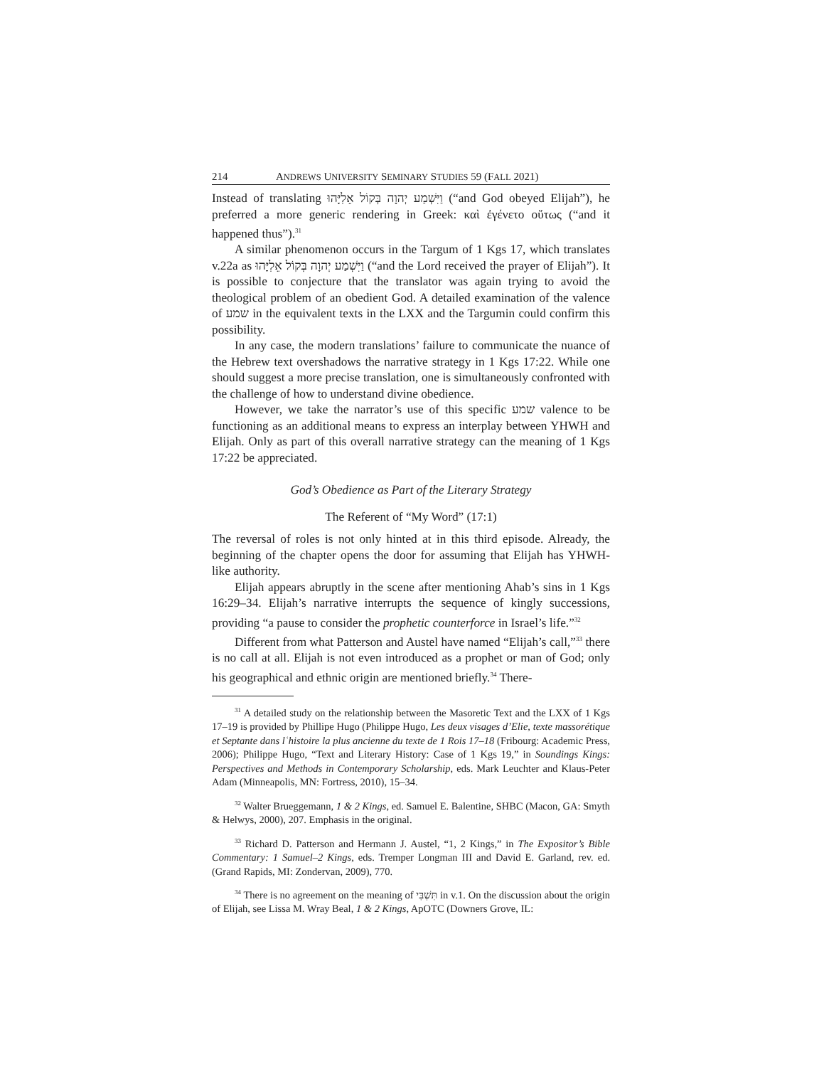214 ANDREWS UNIVERSITY SEMINARY STUDIES 59 (FALL 2021)
Instead of translating וַיִּשְׁמַע יְהוָה בְּקוֹל אֵלִיָּהוּ (“and God obeyed Elijah”), he preferred a more generic rendering in Greek: καὶ ἐγένετο οὕτως (“and it happened thus”).<sup>31</sup>
A similar phenomenon occurs in the Targum of 1 Kgs 17, which translates v.22a as וַיִּשְׁמַע יְהוָה בְּקוֹל אֵלִיָּהוּ (“and the Lord received the prayer of Elijah”). It is possible to conjecture that the translator was again trying to avoid the theological problem of an obedient God. A detailed examination of the valence of שמע in the equivalent texts in the LXX and the Targumin could confirm this possibility.
In any case, the modern translations’ failure to communicate the nuance of the Hebrew text overshadows the narrative strategy in 1 Kgs 17:22. While one should suggest a more precise translation, one is simultaneously confronted with the challenge of how to understand divine obedience.
However, we take the narrator’s use of this specific שמע valence to be functioning as an additional means to express an interplay between YHWH and Elijah. Only as part of this overall narrative strategy can the meaning of 1 Kgs 17:22 be appreciated.
God’s Obedience as Part of the Literary Strategy
The Referent of “My Word” (17:1)
The reversal of roles is not only hinted at in this third episode. Already, the beginning of the chapter opens the door for assuming that Elijah has YHWH-like authority.
Elijah appears abruptly in the scene after mentioning Ahab’s sins in 1 Kgs 16:29–34. Elijah’s narrative interrupts the sequence of kingly successions, providing “a pause to consider the prophetic counterforce in Israel’s life.”<sup>32</sup>
Different from what Patterson and Austel have named “Elijah’s call,”<sup>33</sup> there is no call at all. Elijah is not even introduced as a prophet or man of God; only his geographical and ethnic origin are mentioned briefly.<sup>34</sup> There-
<sup>31</sup> A detailed study on the relationship between the Masoretic Text and the LXX of 1 Kgs 17–19 is provided by Phillipe Hugo (Philippe Hugo, Les deux visages d’Elie, texte massorétique et Septante dans lʿhistoire la plus ancienne du texte de 1 Rois 17–18 (Fribourg: Academic Press, 2006); Philippe Hugo, “Text and Literary History: Case of 1 Kgs 19,” in Soundings Kings: Perspectives and Methods in Contemporary Scholarship, eds. Mark Leuchter and Klaus-Peter Adam (Minneapolis, MN: Fortress, 2010), 15–34.
<sup>32</sup> Walter Brueggemann, 1 & 2 Kings, ed. Samuel E. Balentine, SHBC (Macon, GA: Smyth & Helwys, 2000), 207. Emphasis in the original.
<sup>33</sup> Richard D. Patterson and Hermann J. Austel, “1, 2 Kings,” in The Expositor’s Bible Commentary: 1 Samuel–2 Kings, eds. Tremper Longman III and David E. Garland, rev. ed. (Grand Rapids, MI: Zondervan, 2009), 770.
<sup>34</sup> There is no agreement on the meaning of תִּשְׁבִּי in v.1. On the discussion about the origin of Elijah, see Lissa M. Wray Beal, 1 & 2 Kings, ApOTC (Downers Grove, IL: